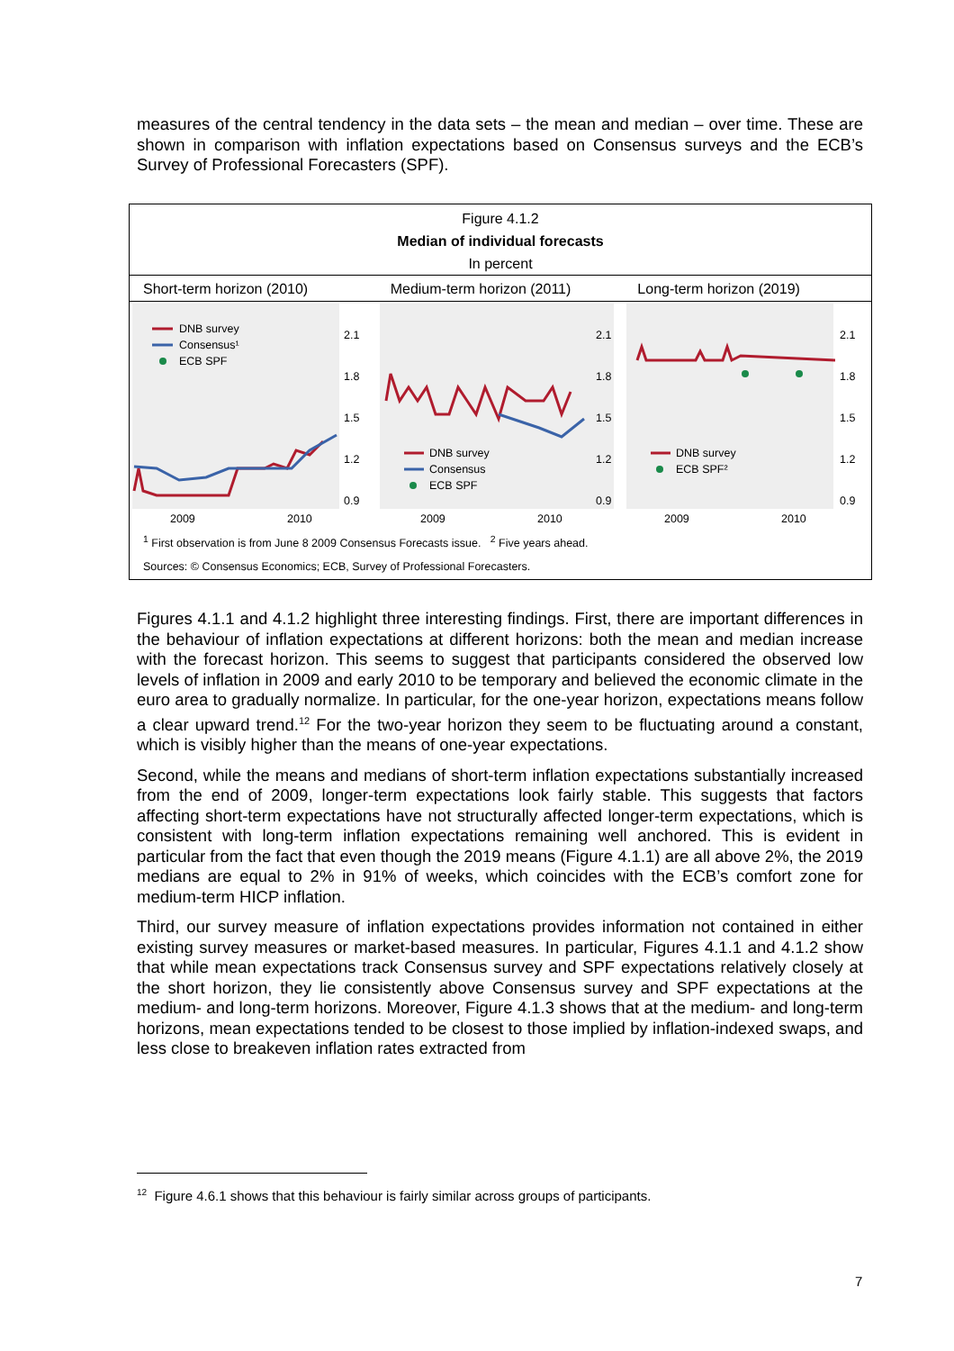measures of the central tendency in the data sets – the mean and median – over time. These are shown in comparison with inflation expectations based on Consensus surveys and the ECB’s Survey of Professional Forecasters (SPF).
Figure 4.1.2
Median of individual forecasts
In percent
Short-term horizon (2010) Medium-term horizon (2011) Long-term horizon (2019)
DNB survey
Consensus¹
ECB SPF
2.1
1.8
1.5
1.2
0.9
2009
2010
DNB survey
Consensus
ECB SPF
2.1
1.8
1.5
1.2
0.9
2009
2010
DNB survey
ECB SPF²
2.1
1.8
1.5
1.2
0.9
2009
2010
<sup>1</sup> First observation is from June 8 2009 Consensus Forecasts issue. <sup>2</sup> Five years ahead.
Sources: © Consensus Economics; ECB, Survey of Professional Forecasters.
Figures 4.1.1 and 4.1.2 highlight three interesting findings. First, there are important differences in the behaviour of inflation expectations at different horizons: both the mean and median increase with the forecast horizon. This seems to suggest that participants considered the observed low levels of inflation in 2009 and early 2010 to be temporary and believed the economic climate in the euro area to gradually normalize. In particular, for the one-year horizon, expectations means follow a clear upward trend.<sup>12</sup> For the two-year horizon they seem to be fluctuating around a constant, which is visibly higher than the means of one-year expectations.
Second, while the means and medians of short-term inflation expectations substantially increased from the end of 2009, longer-term expectations look fairly stable. This suggests that factors affecting short-term expectations have not structurally affected longer-term expectations, which is consistent with long-term inflation expectations remaining well anchored. This is evident in particular from the fact that even though the 2019 means (Figure 4.1.1) are all above 2%, the 2019 medians are equal to 2% in 91% of weeks, which coincides with the ECB’s comfort zone for medium-term HICP inflation.
Third, our survey measure of inflation expectations provides information not contained in either existing survey measures or market-based measures. In particular, Figures 4.1.1 and 4.1.2 show that while mean expectations track Consensus survey and SPF expectations relatively closely at the short horizon, they lie consistently above Consensus survey and SPF expectations at the medium- and long-term horizons. Moreover, Figure 4.1.3 shows that at the medium- and long-term horizons, mean expectations tended to be closest to those implied by inflation-indexed swaps, and less close to breakeven inflation rates extracted from
<sup>12</sup> Figure 4.6.1 shows that this behaviour is fairly similar across groups of participants.
7